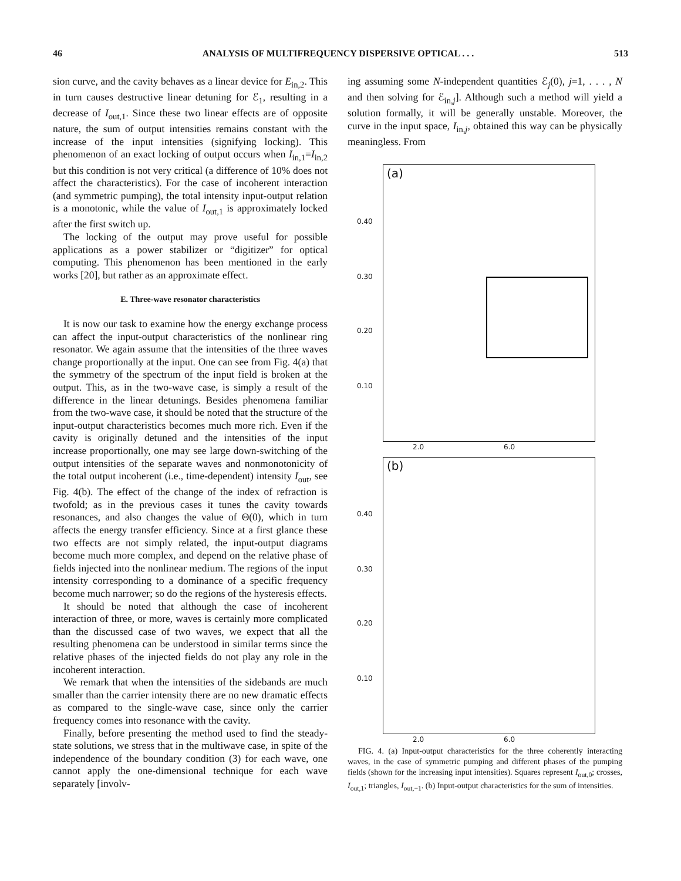46 ANALYSIS OF MULTIFREQUENCY DISPERSIVE OPTICAL . . . 513
sion curve, and the cavity behaves as a linear device for E<sub>in,2</sub>. This in turn causes destructive linear detuning for ℰ<sub>1</sub>, resulting in a decrease of I<sub>out,1</sub>. Since these two linear effects are of opposite nature, the sum of output intensities remains constant with the increase of the input intensities (signifying locking). This phenomenon of an exact locking of output occurs when I<sub>in,1</sub>=I<sub>in,2</sub> but this condition is not very critical (a difference of 10% does not affect the characteristics). For the case of incoherent interaction (and symmetric pumping), the total intensity input-output relation is a monotonic, while the value of I<sub>out,1</sub> is approximately locked after the first switch up.
The locking of the output may prove useful for possible applications as a power stabilizer or “digitizer” for optical computing. This phenomenon has been mentioned in the early works [20], but rather as an approximate effect.
E. Three-wave resonator characteristics
It is now our task to examine how the energy exchange process can affect the input-output characteristics of the nonlinear ring resonator. We again assume that the intensities of the three waves change proportionally at the input. One can see from Fig. 4(a) that the symmetry of the spectrum of the input field is broken at the output. This, as in the two-wave case, is simply a result of the difference in the linear detunings. Besides phenomena familiar from the two-wave case, it should be noted that the structure of the input-output characteristics becomes much more rich. Even if the cavity is originally detuned and the intensities of the input increase proportionally, one may see large down-switching of the output intensities of the separate waves and nonmonotonicity of the total output incoherent (i.e., time-dependent) intensity I<sub>out</sub>, see Fig. 4(b). The effect of the change of the index of refraction is twofold; as in the previous cases it tunes the cavity towards resonances, and also changes the value of Θ(0), which in turn affects the energy transfer efficiency. Since at a first glance these two effects are not simply related, the input-output diagrams become much more complex, and depend on the relative phase of fields injected into the nonlinear medium. The regions of the input intensity corresponding to a dominance of a specific frequency become much narrower; so do the regions of the hysteresis effects.
It should be noted that although the case of incoherent interaction of three, or more, waves is certainly more complicated than the discussed case of two waves, we expect that all the resulting phenomena can be understood in similar terms since the relative phases of the injected fields do not play any role in the incoherent interaction.
We remark that when the intensities of the sidebands are much smaller than the carrier intensity there are no new dramatic effects as compared to the single-wave case, since only the carrier frequency comes into resonance with the cavity.
Finally, before presenting the method used to find the steady-state solutions, we stress that in the multiwave case, in spite of the independence of the boundary condition (3) for each wave, one cannot apply the one-dimensional technique for each wave separately [involv-
ing assuming some N-independent quantities ℰ<sub>j</sub>(0), j=1, . . . , N and then solving for ℰ<sub>in,j</sub>]. Although such a method will yield a solution formally, it will be generally unstable. Moreover, the curve in the input space, I<sub>in,j</sub>, obtained this way can be physically meaningless. From
(a)
0.40
0.30
0.20
0.10
2.0 6.0
(b)
0.40
0.30
0.20
0.10
2.0 6.0
FIG. 4. (a) Input-output characteristics for the three coherently interacting waves, in the case of symmetric pumping and different phases of the pumping fields (shown for the increasing input intensities). Squares represent I<sub>out,0</sub>; crosses, I<sub>out,1</sub>; triangles, I<sub>out,−1</sub>. (b) Input-output characteristics for the sum of intensities.